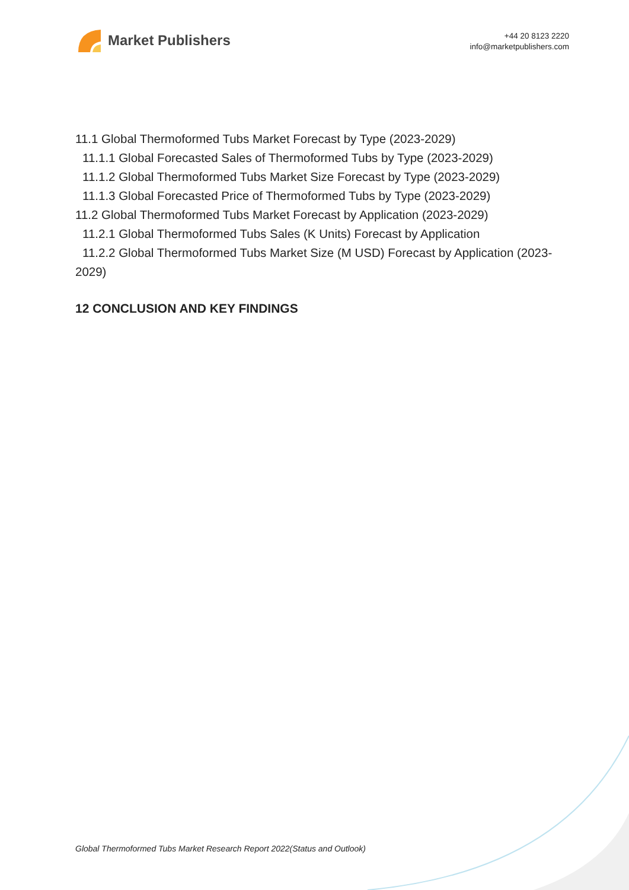Market Publishers
+44 20 8123 2220
info@marketpublishers.com
11.1 Global Thermoformed Tubs Market Forecast by Type (2023-2029)
11.1.1 Global Forecasted Sales of Thermoformed Tubs by Type (2023-2029)
11.1.2 Global Thermoformed Tubs Market Size Forecast by Type (2023-2029)
11.1.3 Global Forecasted Price of Thermoformed Tubs by Type (2023-2029)
11.2 Global Thermoformed Tubs Market Forecast by Application (2023-2029)
11.2.1 Global Thermoformed Tubs Sales (K Units) Forecast by Application
11.2.2 Global Thermoformed Tubs Market Size (M USD) Forecast by Application (2023-2029)
12 CONCLUSION AND KEY FINDINGS
Global Thermoformed Tubs Market Research Report 2022(Status and Outlook)